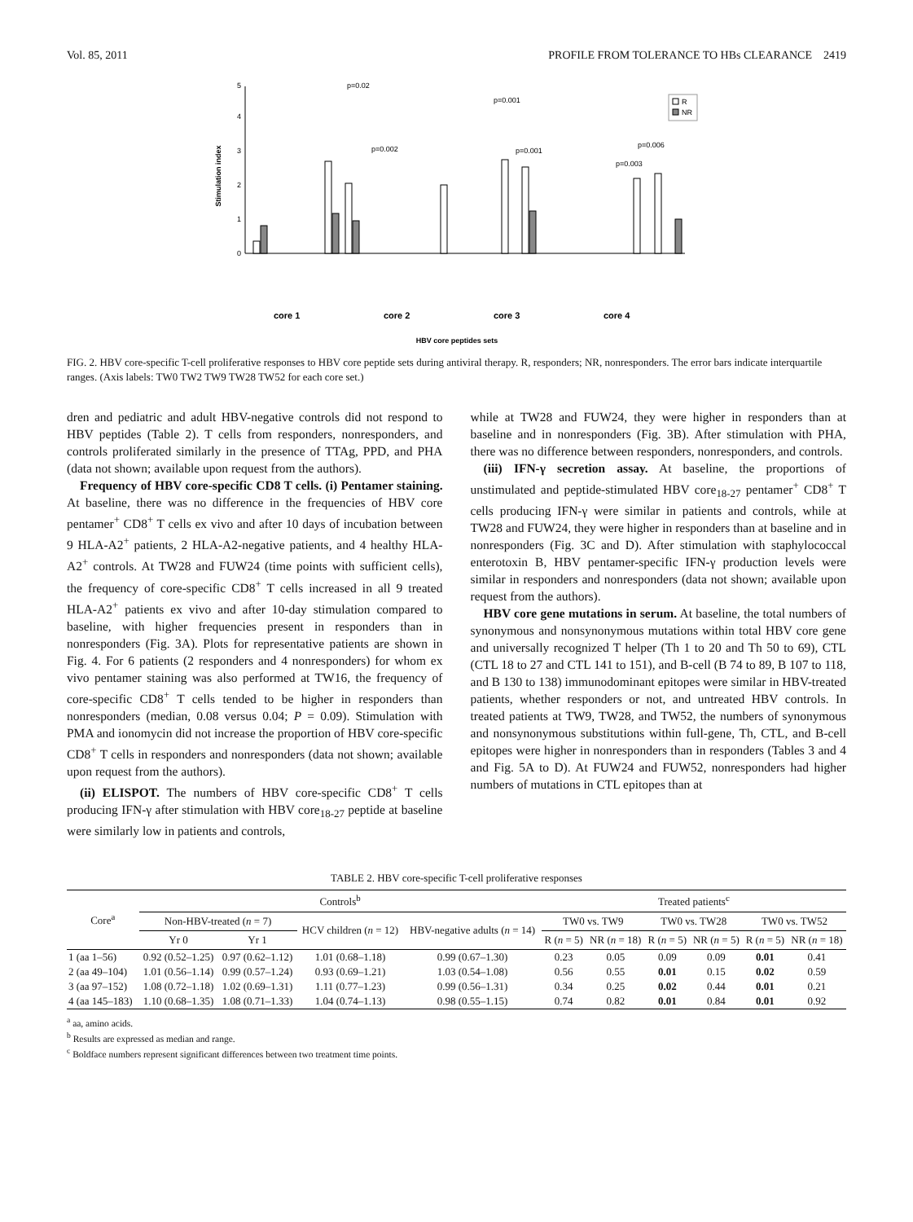Vol. 85, 2011 PROFILE FROM TOLERANCE TO HBs CLEARANCE 2419
Stimulation index
0
1
2
3
4
5
p=0.02
p=0.002
p=0.001
p=0.001
p=0.003
p=0.006
R
NR
core 1
core 2
core 3
core 4
HBV core peptides sets
FIG. 2. HBV core-specific T-cell proliferative responses to HBV core peptide sets during antiviral therapy. R, responders; NR, nonresponders. The error bars indicate interquartile ranges. (Axis labels: TW0 TW2 TW9 TW28 TW52 for each core set.)
dren and pediatric and adult HBV-negative controls did not respond to HBV peptides (Table 2). T cells from responders, nonresponders, and controls proliferated similarly in the presence of TTAg, PPD, and PHA (data not shown; available upon request from the authors).
Frequency of HBV core-specific CD8 T cells. (i) Pentamer staining. At baseline, there was no difference in the frequencies of HBV core pentamer<sup>+</sup> CD8<sup>+</sup> T cells ex vivo and after 10 days of incubation between 9 HLA-A2<sup>+</sup> patients, 2 HLA-A2-negative patients, and 4 healthy HLA-A2<sup>+</sup> controls. At TW28 and FUW24 (time points with sufficient cells), the frequency of core-specific CD8<sup>+</sup> T cells increased in all 9 treated HLA-A2<sup>+</sup> patients ex vivo and after 10-day stimulation compared to baseline, with higher frequencies present in responders than in nonresponders (Fig. 3A). Plots for representative patients are shown in Fig. 4. For 6 patients (2 responders and 4 nonresponders) for whom ex vivo pentamer staining was also performed at TW16, the frequency of core-specific CD8<sup>+</sup> T cells tended to be higher in responders than nonresponders (median, 0.08 versus 0.04; P = 0.09). Stimulation with PMA and ionomycin did not increase the proportion of HBV core-specific CD8<sup>+</sup> T cells in responders and nonresponders (data not shown; available upon request from the authors).
(ii) ELISPOT. The numbers of HBV core-specific CD8<sup>+</sup> T cells producing IFN-γ after stimulation with HBV core<sub>18-27</sub> peptide at baseline were similarly low in patients and controls,
while at TW28 and FUW24, they were higher in responders than at baseline and in nonresponders (Fig. 3B). After stimulation with PHA, there was no difference between responders, nonresponders, and controls.
(iii) IFN-γ secretion assay. At baseline, the proportions of unstimulated and peptide-stimulated HBV core<sub>18-27</sub> pentamer<sup>+</sup> CD8<sup>+</sup> T cells producing IFN-γ were similar in patients and controls, while at TW28 and FUW24, they were higher in responders than at baseline and in nonresponders (Fig. 3C and D). After stimulation with staphylococcal enterotoxin B, HBV pentamer-specific IFN-γ production levels were similar in responders and nonresponders (data not shown; available upon request from the authors).
HBV core gene mutations in serum. At baseline, the total numbers of synonymous and nonsynonymous mutations within total HBV core gene and universally recognized T helper (Th 1 to 20 and Th 50 to 69), CTL (CTL 18 to 27 and CTL 141 to 151), and B-cell (B 74 to 89, B 107 to 118, and B 130 to 138) immunodominant epitopes were similar in HBV-treated patients, whether responders or not, and untreated HBV controls. In treated patients at TW9, TW28, and TW52, the numbers of synonymous and nonsynonymous substitutions within full-gene, Th, CTL, and B-cell epitopes were higher in nonresponders than in responders (Tables 3 and 4 and Fig. 5A to D). At FUW24 and FUW52, nonresponders had higher numbers of mutations in CTL epitopes than at
TABLE 2. HBV core-specific T-cell proliferative responses
| Core<sup>a</sup> | Controls<sup>b</sup> | | | | Treated patients<sup>c</sup> | | | | | |
| --- | --- | --- | --- | --- | --- | --- | --- | --- | --- | --- |
| | Non-HBV-treated ( n = 7) | | HCV children ( n = 12) | HBV-negative adults ( n = 14) | TW0 vs. TW9 | | TW0 vs. TW28 | | TW0 vs. TW52 | |
| | Yr 0 | Yr 1 | | | R ( n = 5) | NR ( n = 18) | R ( n = 5) | NR ( n = 5) | R ( n = 5) | NR ( n = 18) |
| 1 (aa 1–56) | 0.92 (0.52–1.25) | 0.97 (0.62–1.12) | 1.01 (0.68–1.18) | 0.99 (0.67–1.30) | 0.23 | 0.05 | 0.09 | 0.09 | 0.01 | 0.41 |
| 2 (aa 49–104) | 1.01 (0.56–1.14) | 0.99 (0.57–1.24) | 0.93 (0.69–1.21) | 1.03 (0.54–1.08) | 0.56 | 0.55 | 0.01 | 0.15 | 0.02 | 0.59 |
| 3 (aa 97–152) | 1.08 (0.72–1.18) | 1.02 (0.69–1.31) | 1.11 (0.77–1.23) | 0.99 (0.56–1.31) | 0.34 | 0.25 | 0.02 | 0.44 | 0.01 | 0.21 |
| 4 (aa 145–183) | 1.10 (0.68–1.35) | 1.08 (0.71–1.33) | 1.04 (0.74–1.13) | 0.98 (0.55–1.15) | 0.74 | 0.82 | 0.01 | 0.84 | 0.01 | 0.92 |
<sup>a</sup> aa, amino acids.
<sup>b</sup> Results are expressed as median and range.
<sup>c</sup> Boldface numbers represent significant differences between two treatment time points.